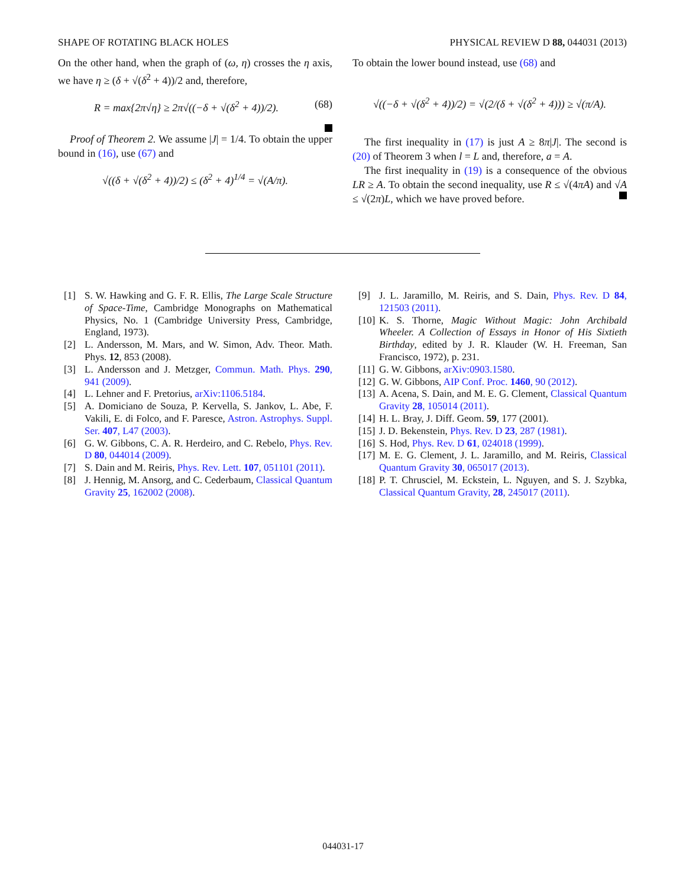SHAPE OF ROTATING BLACK HOLES PHYSICAL REVIEW D 88, 044031 (2013)
On the other hand, when the graph of (ω, η) crosses the η axis, we have η ≥ (δ + √(δ<sup>2</sup> + 4))/2 and, therefore,
R = max{2π√η} ≥ 2π√((−δ + √(δ<sup>2</sup> + 4))/2). (68)
Proof of Theorem 2. We assume |J| = 1/4. To obtain the upper bound in (16), use (67) and
√((δ + √(δ<sup>2</sup> + 4))/2) ≤ (δ<sup>2</sup> + 4)<sup>1/4</sup> = √(A/π).
To obtain the lower bound instead, use (68) and
√((−δ + √(δ<sup>2</sup> + 4))/2) = √(2/(δ + √(δ<sup>2</sup> + 4))) ≥ √(π/A).
The first inequality in (17) is just A ≥ 8π|J|. The second is (20) of Theorem 3 when l = L and, therefore, a = A.
The first inequality in (19) is a consequence of the obvious LR ≥ A. To obtain the second inequality, use R ≤ √(4πA) and √A ≤ √(2π)L, which we have proved before.
[1] S. W. Hawking and G. F. R. Ellis, The Large Scale Structure of Space-Time, Cambridge Monographs on Mathematical Physics, No. 1 (Cambridge University Press, Cambridge, England, 1973).
[2] L. Andersson, M. Mars, and W. Simon, Adv. Theor. Math. Phys. 12, 853 (2008).
[3] L. Andersson and J. Metzger, Commun. Math. Phys. 290, 941 (2009).
[4] L. Lehner and F. Pretorius, arXiv:1106.5184.
[5] A. Domiciano de Souza, P. Kervella, S. Jankov, L. Abe, F. Vakili, E. di Folco, and F. Paresce, Astron. Astrophys. Suppl. Ser. 407, L47 (2003).
[6] G. W. Gibbons, C. A. R. Herdeiro, and C. Rebelo, Phys. Rev. D 80, 044014 (2009).
[7] S. Dain and M. Reiris, Phys. Rev. Lett. 107, 051101 (2011).
[8] J. Hennig, M. Ansorg, and C. Cederbaum, Classical Quantum Gravity 25, 162002 (2008).
[9] J. L. Jaramillo, M. Reiris, and S. Dain, Phys. Rev. D 84, 121503 (2011).
[10]
K. S. Thorne, Magic Without Magic: John Archibald Wheeler. A Collection of Essays in Honor of His Sixtieth Birthday, edited by J. R. Klauder (W. H. Freeman, San Francisco, 1972), p. 231.
[11]
G. W. Gibbons, arXiv:0903.1580.
[12]
G. W. Gibbons, AIP Conf. Proc. 1460, 90 (2012).
[13]
A. Acena, S. Dain, and M. E. G. Clement, Classical Quantum Gravity 28, 105014 (2011).
[14]
H. L. Bray, J. Diff. Geom. 59, 177 (2001).
[15]
J. D. Bekenstein, Phys. Rev. D 23, 287 (1981).
[16]
S. Hod, Phys. Rev. D 61, 024018 (1999).
[17]
M. E. G. Clement, J. L. Jaramillo, and M. Reiris, Classical Quantum Gravity 30, 065017 (2013).
[18]
P. T. Chrusciel, M. Eckstein, L. Nguyen, and S. J. Szybka, Classical Quantum Gravity, 28, 245017 (2011).
044031-17